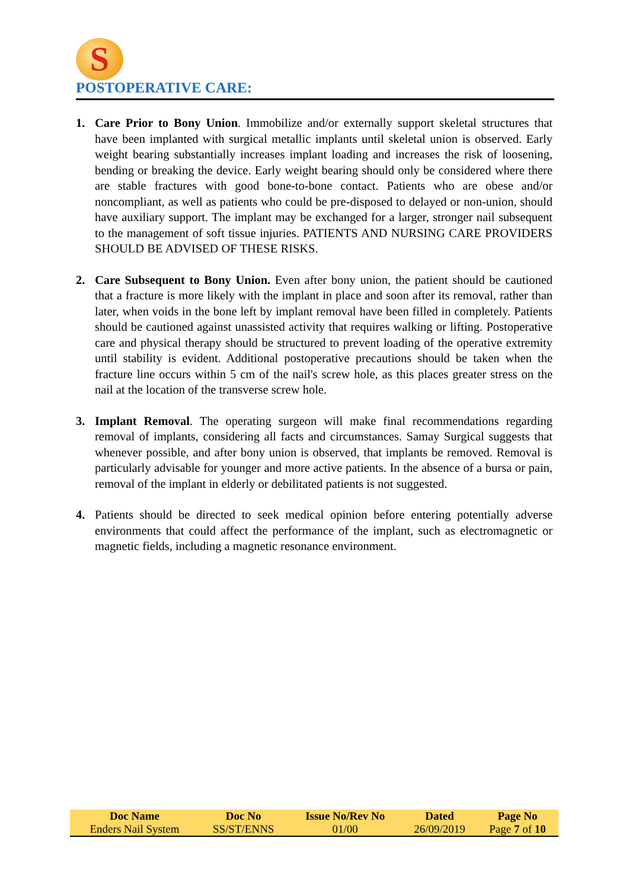S
POSTOPERATIVE CARE:
1. Care Prior to Bony Union. Immobilize and/or externally support skeletal structures that have been implanted with surgical metallic implants until skeletal union is observed. Early weight bearing substantially increases implant loading and increases the risk of loosening, bending or breaking the device. Early weight bearing should only be considered where there are stable fractures with good bone-to-bone contact. Patients who are obese and/or noncompliant, as well as patients who could be pre-disposed to delayed or non-union, should have auxiliary support. The implant may be exchanged for a larger, stronger nail subsequent to the management of soft tissue injuries. PATIENTS AND NURSING CARE PROVIDERS SHOULD BE ADVISED OF THESE RISKS.
2. Care Subsequent to Bony Union. Even after bony union, the patient should be cautioned that a fracture is more likely with the implant in place and soon after its removal, rather than later, when voids in the bone left by implant removal have been filled in completely. Patients should be cautioned against unassisted activity that requires walking or lifting. Postoperative care and physical therapy should be structured to prevent loading of the operative extremity until stability is evident. Additional postoperative precautions should be taken when the fracture line occurs within 5 cm of the nail's screw hole, as this places greater stress on the nail at the location of the transverse screw hole.
3. Implant Removal. The operating surgeon will make final recommendations regarding removal of implants, considering all facts and circumstances. Samay Surgical suggests that whenever possible, and after bony union is observed, that implants be removed. Removal is particularly advisable for younger and more active patients. In the absence of a bursa or pain, removal of the implant in elderly or debilitated patients is not suggested.
4. Patients should be directed to seek medical opinion before entering potentially adverse environments that could affect the performance of the implant, such as electromagnetic or magnetic fields, including a magnetic resonance environment.
| Doc Name | Doc No | Issue No/Rev No | Dated | Page No |
| --- | --- | --- | --- | --- |
| Enders Nail System | SS/ST/ENNS | 01/00 | 26/09/2019 | Page 7 of 10 |